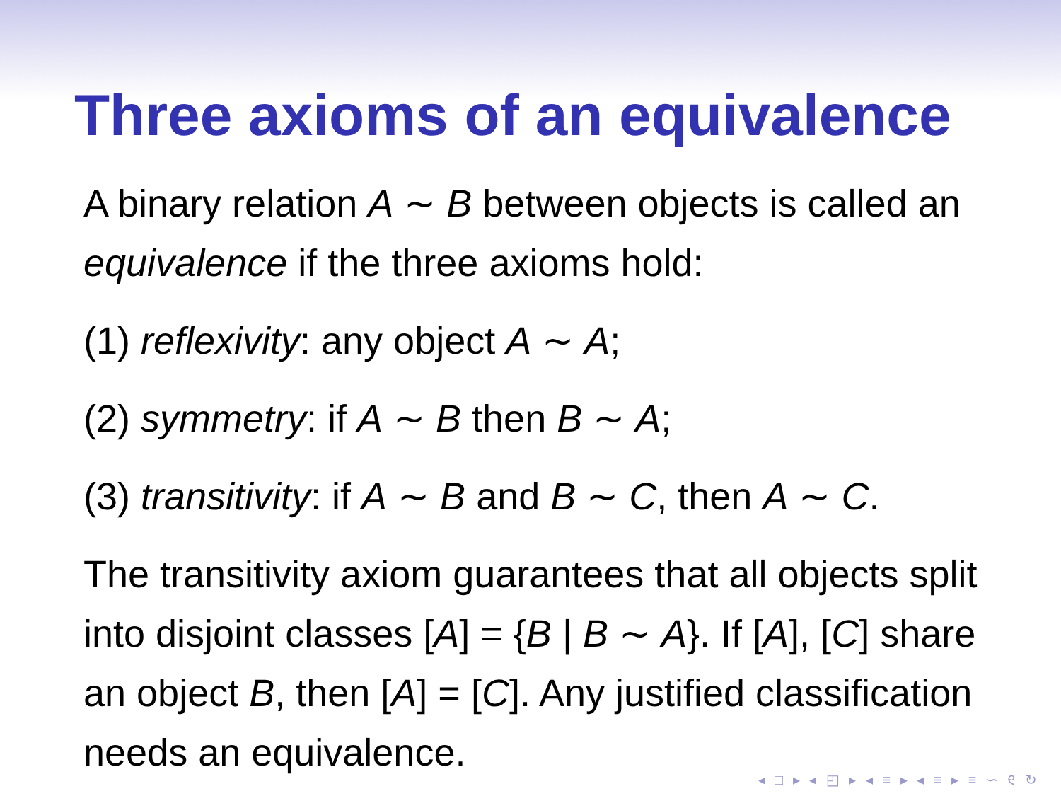Three axioms of an equivalence
A binary relation A ∼ B between objects is called an equivalence if the three axioms hold:
(1) reflexivity: any object A ∼ A;
(2) symmetry: if A ∼ B then B ∼ A;
(3) transitivity: if A ∼ B and B ∼ C, then A ∼ C.
The transitivity axiom guarantees that all objects split into disjoint classes [A] = {B | B ∼ A}. If [A], [C] share an object B, then [A] = [C]. Any justified classification needs an equivalence.
◂ □ ▸ ◂ ◰ ▸ ◂ ≡ ▸ ◂ ≡ ▸ ≡ ∽ ୧ ↻